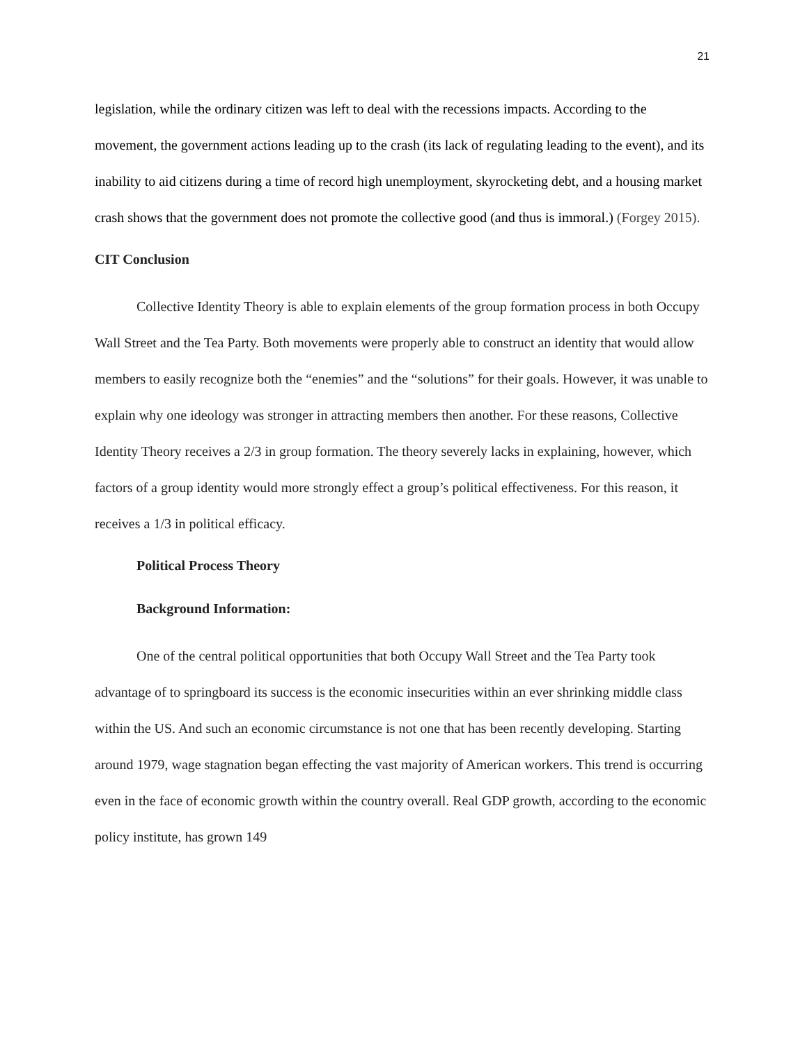21
legislation, while the ordinary citizen was left to deal with the recessions impacts. According to the movement, the government actions leading up to the crash (its lack of regulating leading to the event), and its inability to aid citizens during a time of record high unemployment, skyrocketing debt, and a housing market crash shows that the government does not promote the collective good (and thus is immoral.) (Forgey 2015).
CIT Conclusion
Collective Identity Theory is able to explain elements of the group formation process in both Occupy Wall Street and the Tea Party. Both movements were properly able to construct an identity that would allow members to easily recognize both the “enemies” and the “solutions” for their goals. However, it was unable to explain why one ideology was stronger in attracting members then another. For these reasons, Collective Identity Theory receives a 2/3 in group formation. The theory severely lacks in explaining, however, which factors of a group identity would more strongly effect a group’s political effectiveness. For this reason, it receives a 1/3 in political efficacy.
Political Process Theory
Background Information:
One of the central political opportunities that both Occupy Wall Street and the Tea Party took advantage of to springboard its success is the economic insecurities within an ever shrinking middle class within the US. And such an economic circumstance is not one that has been recently developing. Starting around 1979, wage stagnation began effecting the vast majority of American workers. This trend is occurring even in the face of economic growth within the country overall. Real GDP growth, according to the economic policy institute, has grown 149